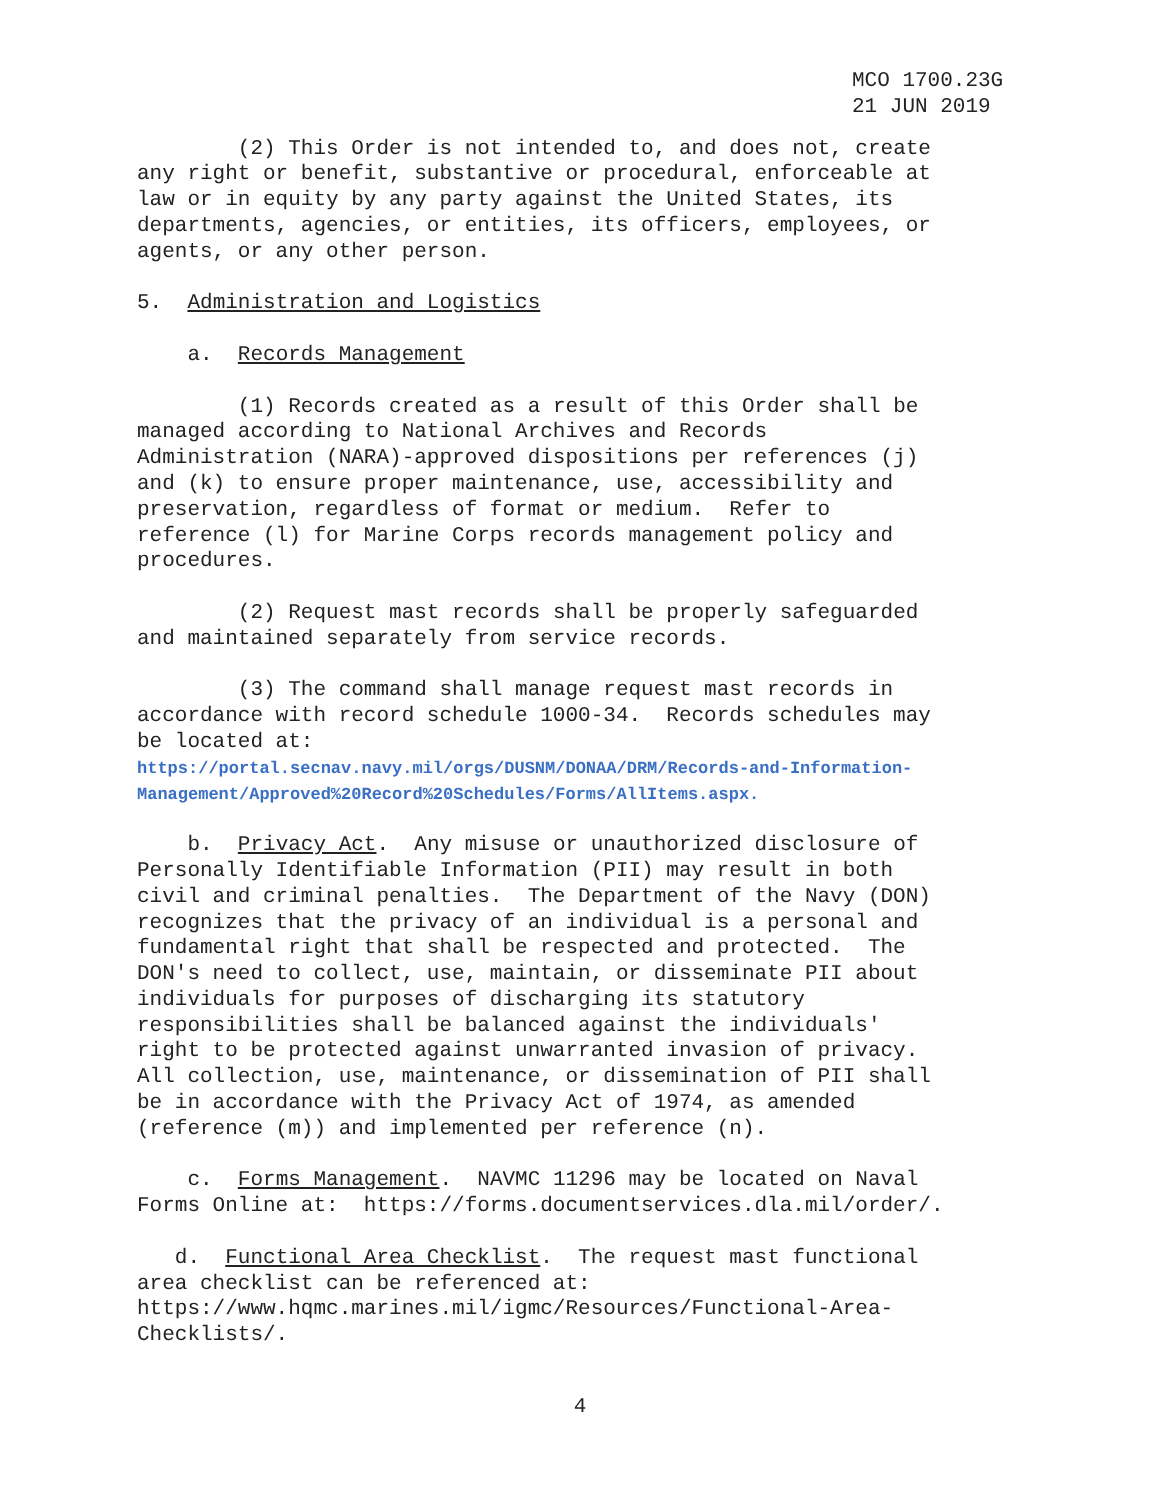MCO 1700.23G 21 JUN 2019
(2) This Order is not intended to, and does not, create any right or benefit, substantive or procedural, enforceable at law or in equity by any party against the United States, its departments, agencies, or entities, its officers, employees, or agents, or any other person.
5. Administration and Logistics
a. Records Management
(1) Records created as a result of this Order shall be managed according to National Archives and Records Administration (NARA)-approved dispositions per references (j) and (k) to ensure proper maintenance, use, accessibility and preservation, regardless of format or medium. Refer to reference (l) for Marine Corps records management policy and procedures.
(2) Request mast records shall be properly safeguarded and maintained separately from service records.
(3) The command shall manage request mast records in accordance with record schedule 1000-34. Records schedules may be located at: https://portal.secnav.navy.mil/orgs/DUSNM/DONAA/DRM/Records-and-Information- Management/Approved%20Record%20Schedules/Forms/AllItems.aspx.
b. Privacy Act. Any misuse or unauthorized disclosure of Personally Identifiable Information (PII) may result in both civil and criminal penalties. The Department of the Navy (DON) recognizes that the privacy of an individual is a personal and fundamental right that shall be respected and protected. The DON's need to collect, use, maintain, or disseminate PII about individuals for purposes of discharging its statutory responsibilities shall be balanced against the individuals' right to be protected against unwarranted invasion of privacy. All collection, use, maintenance, or dissemination of PII shall be in accordance with the Privacy Act of 1974, as amended (reference (m)) and implemented per reference (n).
c. Forms Management. NAVMC 11296 may be located on Naval Forms Online at: https://forms.documentservices.dla.mil/order/.
d. Functional Area Checklist. The request mast functional area checklist can be referenced at: https://www.hqmc.marines.mil/igmc/Resources/Functional-Area- Checklists/.
4